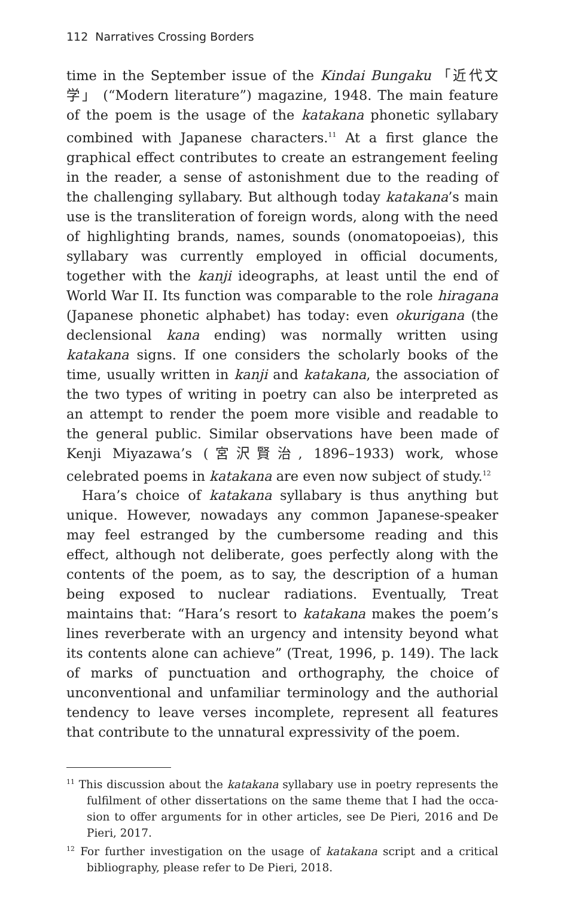112 Narratives Crossing Borders
time in the September issue of the Kindai Bungaku 「近代文学」 (“Modern literature”) magazine, 1948. The main feature of the poem is the usage of the katakana phonetic syllabary combined with Japanese characters.<sup>11</sup> At a first glance the graphical effect contributes to create an estrangement feeling in the reader, a sense of astonishment due to the reading of the challenging syllabary. But although today katakana’s main use is the transliteration of foreign words, along with the need of highlighting brands, names, sounds (onomatopoeias), this syllabary was currently employed in official documents, together with the kanji ideographs, at least until the end of World War II. Its function was comparable to the role hiragana (Japanese phonetic alphabet) has today: even okuri­gana (the declensional kana ending) was normally written using katakana signs. If one considers the scholarly books of the time, usually written in kanji and katakana, the association of the two types of writing in poetry can also be interpreted as an attempt to render the poem more visible and readable to the general public. Similar observations have been made of Kenji Miyazawa’s (宮沢賢治, 1896–1933) work, whose celebrated poems in katakana are even now subject of study.<sup>12</sup>
Hara’s choice of katakana syllabary is thus anything but unique. However, nowadays any common Japanese-speaker may feel es­tranged by the cumbersome reading and this effect, although not deliberate, goes perfectly along with the contents of the poem, as to say, the description of a human being exposed to nuclear radiations. Eventually, Treat maintains that: “Hara’s resort to ka­takana makes the poem’s lines reverberate with an urgency and intensity beyond what its contents alone can achieve” (Treat, 1996, p. 149). The lack of marks of punctuation and orthography, the choice of unconventional and unfamiliar terminology and the authorial tendency to leave verses incomplete, represent all fea­tures that contribute to the unnatural expressivity of the poem.
<sup>11</sup> This discussion about the katakana syllabary use in poetry represents the fulfilment of other dissertations on the same theme that I had the occa­sion to offer arguments for in other articles, see De Pieri, 2016 and De Pieri, 2017.
<sup>12</sup> For further investigation on the usage of katakana script and a critical bibliography, please refer to De Pieri, 2018.